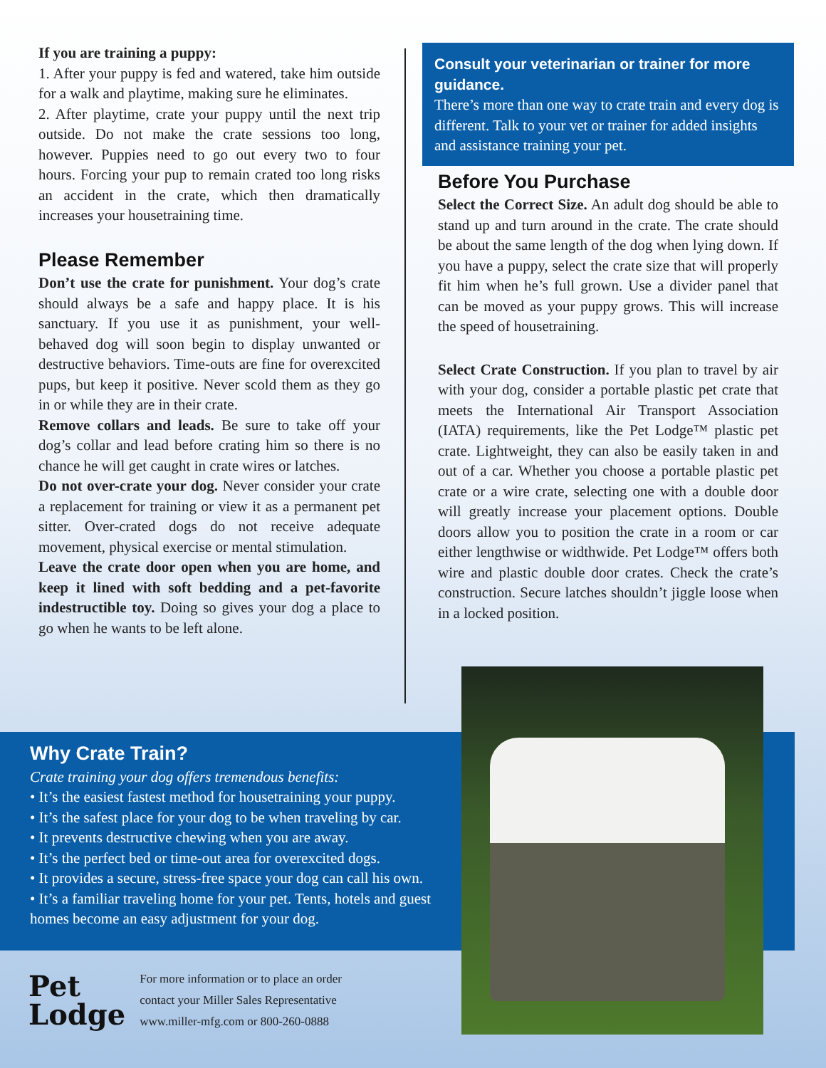If you are training a puppy:
1. After your puppy is fed and watered, take him outside for a walk and playtime, making sure he eliminates.
2. After playtime, crate your puppy until the next trip outside. Do not make the crate sessions too long, however. Puppies need to go out every two to four hours. Forcing your pup to remain crated too long risks an accident in the crate, which then dramatically increases your housetraining time.
Please Remember
Don’t use the crate for punishment. Your dog’s crate should always be a safe and happy place. It is his sanctuary. If you use it as punishment, your well-behaved dog will soon begin to display unwanted or destructive behaviors. Time-outs are fine for overexcited pups, but keep it positive. Never scold them as they go in or while they are in their crate.
Remove collars and leads. Be sure to take off your dog’s collar and lead before crating him so there is no chance he will get caught in crate wires or latches.
Do not over-crate your dog. Never consider your crate a replacement for training or view it as a permanent pet sitter. Over-crated dogs do not receive adequate movement, physical exercise or mental stimulation.
Leave the crate door open when you are home, and keep it lined with soft bedding and a pet-favorite indestructible toy. Doing so gives your dog a place to go when he wants to be left alone.
Consult your veterinarian or trainer for more guidance.
There’s more than one way to crate train and every dog is different. Talk to your vet or trainer for added insights and assistance training your pet.
Before You Purchase
Select the Correct Size. An adult dog should be able to stand up and turn around in the crate. The crate should be about the same length of the dog when lying down. If you have a puppy, select the crate size that will properly fit him when he’s full grown. Use a divider panel that can be moved as your puppy grows. This will increase the speed of housetraining.
Select Crate Construction. If you plan to travel by air with your dog, consider a portable plastic pet crate that meets the International Air Transport Association (IATA) requirements, like the Pet Lodge™ plastic pet crate. Lightweight, they can also be easily taken in and out of a car. Whether you choose a portable plastic pet crate or a wire crate, selecting one with a double door will greatly increase your placement options. Double doors allow you to position the crate in a room or car either lengthwise or widthwide. Pet Lodge™ offers both wire and plastic double door crates. Check the crate’s construction. Secure latches shouldn’t jiggle loose when in a locked position.
Why Crate Train?
Crate training your dog offers tremendous benefits:
• It’s the easiest fastest method for housetraining your puppy.
• It’s the safest place for your dog to be when traveling by car.
• It prevents destructive chewing when you are away.
• It’s the perfect bed or time-out area for overexcited dogs.
• It provides a secure, stress-free space your dog can call his own.
• It’s a familiar traveling home for your pet. Tents, hotels and guest homes become an easy adjustment for your dog.
Pet
Lodge
For more information or to place an order
contact your Miller Sales Representative
www.miller-mfg.com or 800-260-0888